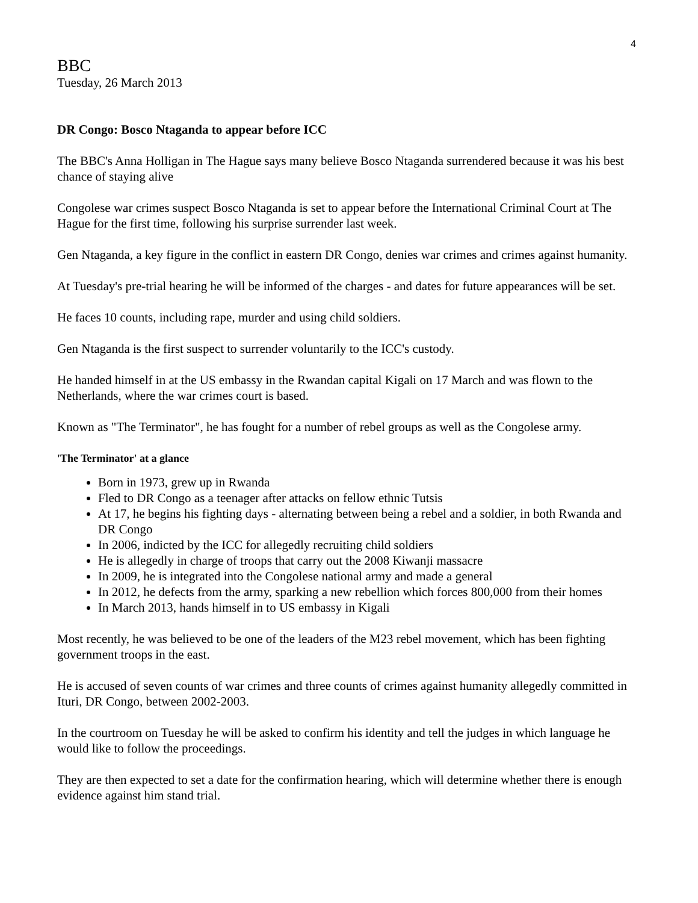4
BBC
Tuesday, 26 March 2013
DR Congo: Bosco Ntaganda to appear before ICC
The BBC's Anna Holligan in The Hague says many believe Bosco Ntaganda surrendered because it was his best chance of staying alive
Congolese war crimes suspect Bosco Ntaganda is set to appear before the International Criminal Court at The Hague for the first time, following his surprise surrender last week.
Gen Ntaganda, a key figure in the conflict in eastern DR Congo, denies war crimes and crimes against humanity.
At Tuesday's pre-trial hearing he will be informed of the charges - and dates for future appearances will be set.
He faces 10 counts, including rape, murder and using child soldiers.
Gen Ntaganda is the first suspect to surrender voluntarily to the ICC's custody.
He handed himself in at the US embassy in the Rwandan capital Kigali on 17 March and was flown to the Netherlands, where the war crimes court is based.
Known as "The Terminator", he has fought for a number of rebel groups as well as the Congolese army.
'The Terminator' at a glance
Born in 1973, grew up in Rwanda
Fled to DR Congo as a teenager after attacks on fellow ethnic Tutsis
At 17, he begins his fighting days - alternating between being a rebel and a soldier, in both Rwanda and DR Congo
In 2006, indicted by the ICC for allegedly recruiting child soldiers
He is allegedly in charge of troops that carry out the 2008 Kiwanji massacre
In 2009, he is integrated into the Congolese national army and made a general
In 2012, he defects from the army, sparking a new rebellion which forces 800,000 from their homes
In March 2013, hands himself in to US embassy in Kigali
Most recently, he was believed to be one of the leaders of the M23 rebel movement, which has been fighting government troops in the east.
He is accused of seven counts of war crimes and three counts of crimes against humanity allegedly committed in Ituri, DR Congo, between 2002-2003.
In the courtroom on Tuesday he will be asked to confirm his identity and tell the judges in which language he would like to follow the proceedings.
They are then expected to set a date for the confirmation hearing, which will determine whether there is enough evidence against him stand trial.